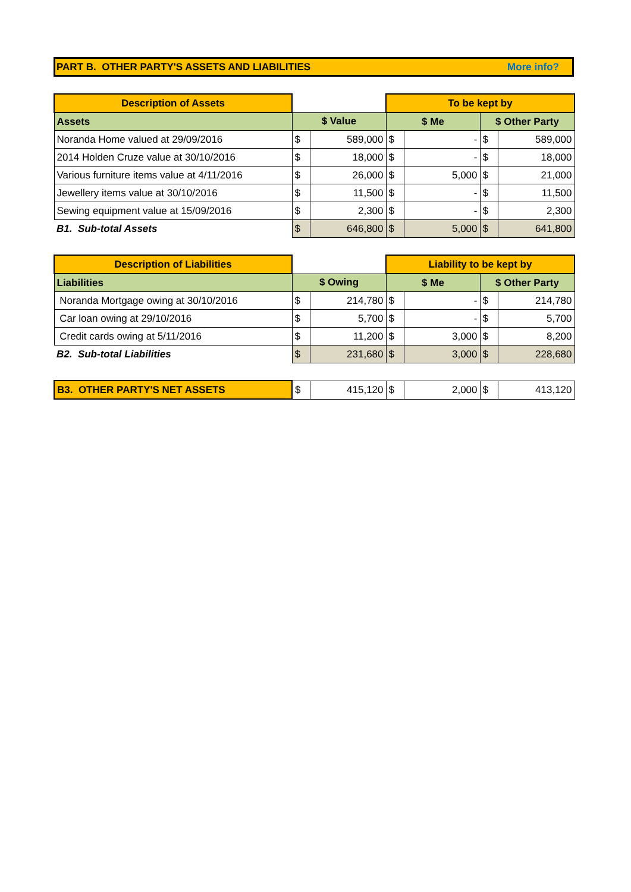PART B. OTHER PARTY'S ASSETS AND LIABILITIES More info?
| Description of Assets | | | To be kept by | | | |
| --- | --- | --- | --- | --- | --- | --- |
| Assets | $ Value | | $ Me | | $ Other Party | |
| Noranda Home valued at 29/09/2016 | $ | 589,000 | $ | - | $ | 589,000 |
| 2014 Holden Cruze value at 30/10/2016 | $ | 18,000 | $ | - | $ | 18,000 |
| Various furniture items value at 4/11/2016 | $ | 26,000 | $ | 5,000 | $ | 21,000 |
| Jewellery items value at 30/10/2016 | $ | 11,500 | $ | - | $ | 11,500 |
| Sewing equipment value at 15/09/2016 | $ | 2,300 | $ | - | $ | 2,300 |
| B1. Sub-total Assets | $ | 646,800 | $ | 5,000 | $ | 641,800 |
| Description of Liabilities | | | Liability to be kept by | | | |
| --- | --- | --- | --- | --- | --- | --- |
| Liabilities | $ Owing | | $ Me | | $ Other Party | |
| Noranda Mortgage owing at 30/10/2016 | $ | 214,780 | $ | - | $ | 214,780 |
| Car loan owing at 29/10/2016 | $ | 5,700 | $ | - | $ | 5,700 |
| Credit cards owing at 5/11/2016 | $ | 11,200 | $ | 3,000 | $ | 8,200 |
| B2. Sub-total Liabilities | $ | 231,680 | $ | 3,000 | $ | 228,680 |
| B3. OTHER PARTY'S NET ASSETS | $ | 415,120 | $ | 2,000 | $ | 413,120 |